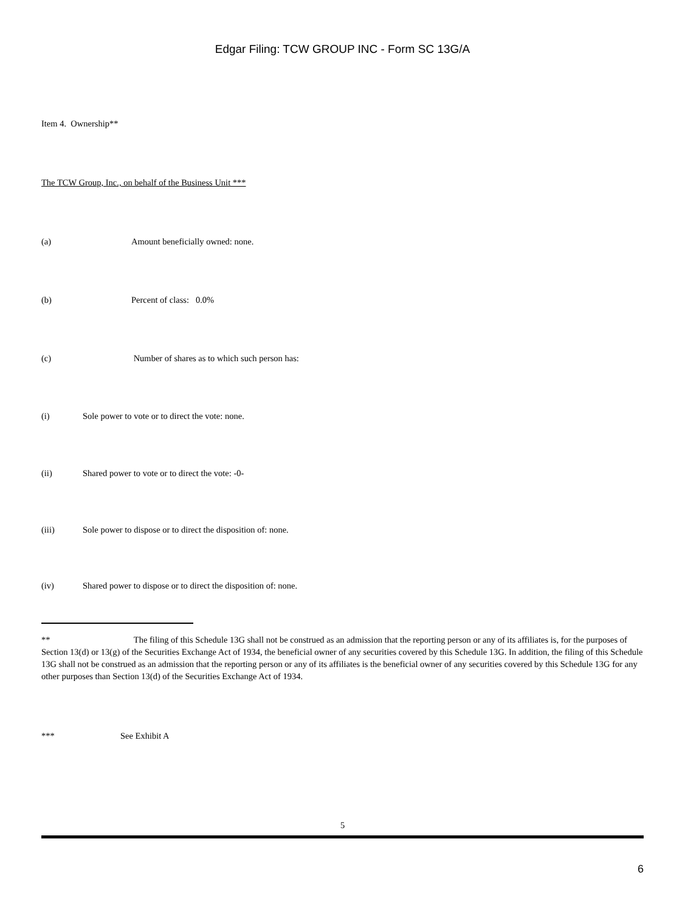Edgar Filing: TCW GROUP INC - Form SC 13G/A
Item 4. Ownership**
The TCW Group, Inc., on behalf of the Business Unit ***
(a) Amount beneficially owned: none.
(b) Percent of class: 0.0%
(c) Number of shares as to which such person has:
(i) Sole power to vote or to direct the vote: none.
(ii) Shared power to vote or to direct the vote: -0-
(iii) Sole power to dispose or to direct the disposition of: none.
(iv) Shared power to dispose or to direct the disposition of: none.
** The filing of this Schedule 13G shall not be construed as an admission that the reporting person or any of its affiliates is, for the purposes of Section 13(d) or 13(g) of the Securities Exchange Act of 1934, the beneficial owner of any securities covered by this Schedule 13G. In addition, the filing of this Schedule 13G shall not be construed as an admission that the reporting person or any of its affiliates is the beneficial owner of any securities covered by this Schedule 13G for any other purposes than Section 13(d) of the Securities Exchange Act of 1934.
*** See Exhibit A
5
6